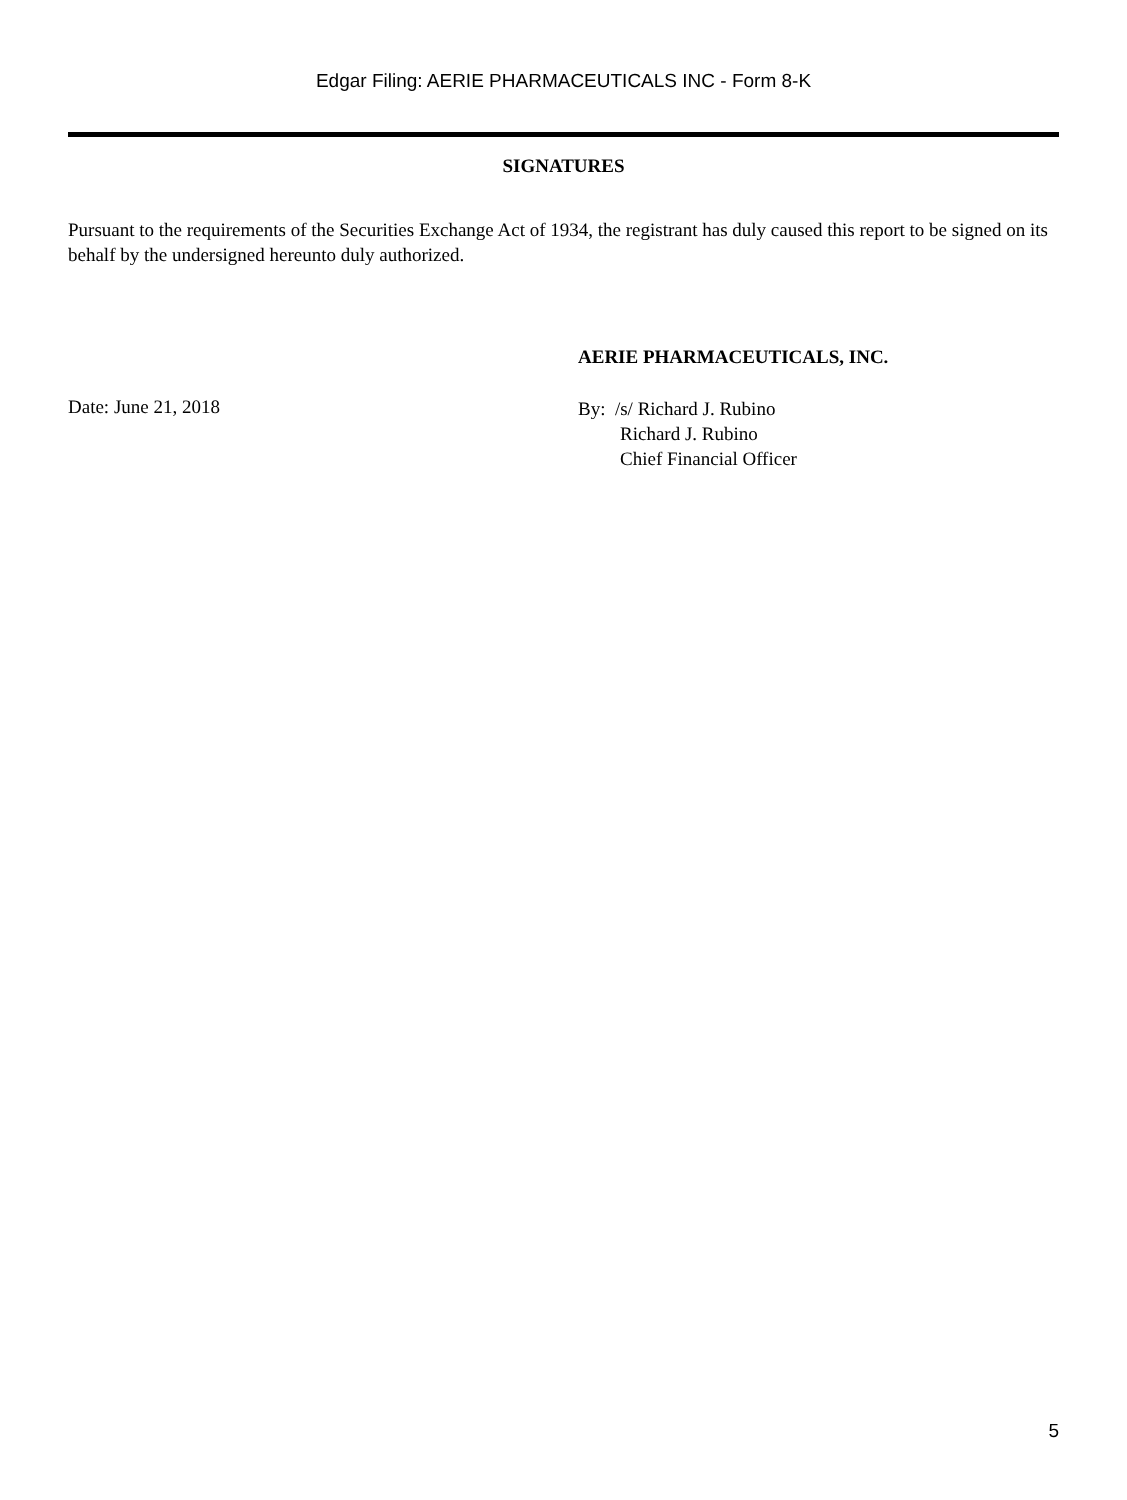Edgar Filing: AERIE PHARMACEUTICALS INC - Form 8-K
SIGNATURES
Pursuant to the requirements of the Securities Exchange Act of 1934, the registrant has duly caused this report to be signed on its behalf by the undersigned hereunto duly authorized.
Date: June 21, 2018
AERIE PHARMACEUTICALS, INC.
By: /s/ Richard J. Rubino
Richard J. Rubino
Chief Financial Officer
5